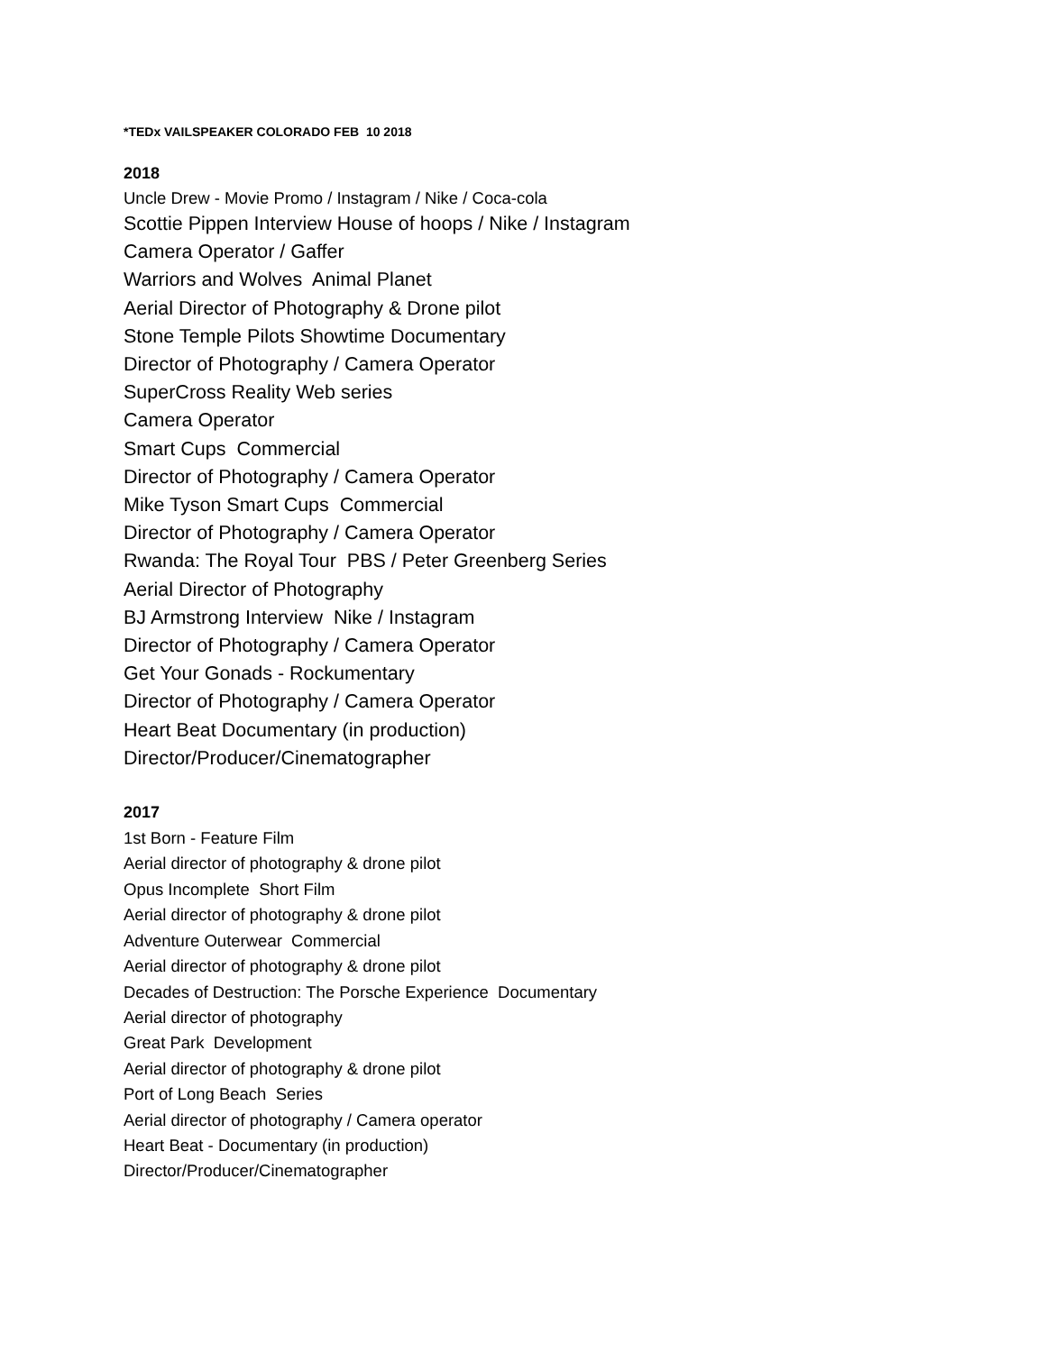*TEDx VAILSPEAKER COLORADO FEB 10 2018
2018
Uncle Drew - Movie Promo / Instagram / Nike / Coca-cola
Scottie Pippen Interview House of hoops / Nike / Instagram
Camera Operator / Gaffer
Warriors and Wolves Animal Planet
Aerial Director of Photography & Drone pilot
Stone Temple Pilots Showtime Documentary
Director of Photography / Camera Operator
SuperCross Reality Web series
Camera Operator
Smart Cups Commercial
Director of Photography / Camera Operator
Mike Tyson Smart Cups Commercial
Director of Photography / Camera Operator
Rwanda: The Royal Tour PBS / Peter Greenberg Series
Aerial Director of Photography
BJ Armstrong Interview Nike / Instagram
Director of Photography / Camera Operator
Get Your Gonads - Rockumentary
Director of Photography / Camera Operator
Heart Beat Documentary (in production)
Director/Producer/Cinematographer
2017
1st Born - Feature Film
Aerial director of photography & drone pilot
Opus Incomplete Short Film
Aerial director of photography & drone pilot
Adventure Outerwear Commercial
Aerial director of photography & drone pilot
Decades of Destruction: The Porsche Experience Documentary
Aerial director of photography
Great Park Development
Aerial director of photography & drone pilot
Port of Long Beach Series
Aerial director of photography / Camera operator
Heart Beat - Documentary (in production)
Director/Producer/Cinematographer